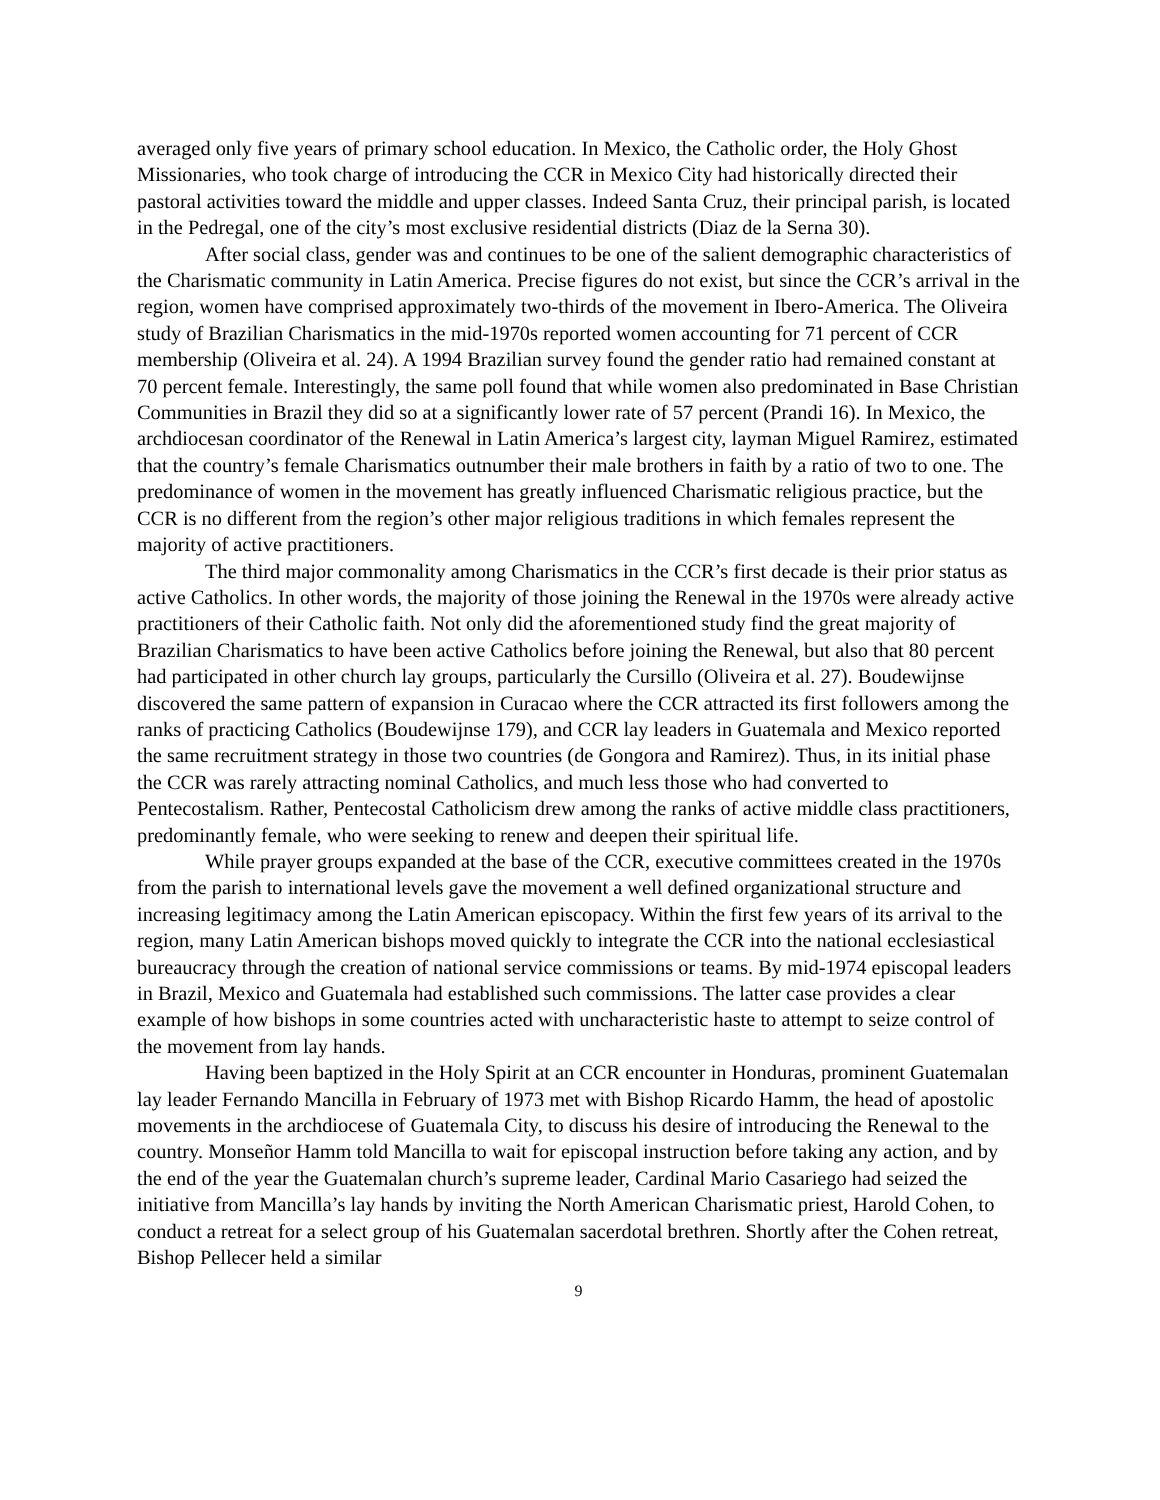averaged only five years of primary school education. In Mexico, the Catholic order, the Holy Ghost Missionaries, who took charge of introducing the CCR in Mexico City had historically directed their pastoral activities toward the middle and upper classes. Indeed Santa Cruz, their principal parish, is located in the Pedregal, one of the city’s most exclusive residential districts (Diaz de la Serna 30).
After social class, gender was and continues to be one of the salient demographic characteristics of the Charismatic community in Latin America. Precise figures do not exist, but since the CCR’s arrival in the region, women have comprised approximately two-thirds of the movement in Ibero-America. The Oliveira study of Brazilian Charismatics in the mid-1970s reported women accounting for 71 percent of CCR membership (Oliveira et al. 24). A 1994 Brazilian survey found the gender ratio had remained constant at 70 percent female. Interestingly, the same poll found that while women also predominated in Base Christian Communities in Brazil they did so at a significantly lower rate of 57 percent (Prandi 16). In Mexico, the archdiocesan coordinator of the Renewal in Latin America’s largest city, layman Miguel Ramirez, estimated that the country’s female Charismatics outnumber their male brothers in faith by a ratio of two to one. The predominance of women in the movement has greatly influenced Charismatic religious practice, but the CCR is no different from the region’s other major religious traditions in which females represent the majority of active practitioners.
The third major commonality among Charismatics in the CCR’s first decade is their prior status as active Catholics. In other words, the majority of those joining the Renewal in the 1970s were already active practitioners of their Catholic faith. Not only did the aforementioned study find the great majority of Brazilian Charismatics to have been active Catholics before joining the Renewal, but also that 80 percent had participated in other church lay groups, particularly the Cursillo (Oliveira et al. 27). Boudewijnse discovered the same pattern of expansion in Curacao where the CCR attracted its first followers among the ranks of practicing Catholics (Boudewijnse 179), and CCR lay leaders in Guatemala and Mexico reported the same recruitment strategy in those two countries (de Gongora and Ramirez). Thus, in its initial phase the CCR was rarely attracting nominal Catholics, and much less those who had converted to Pentecostalism. Rather, Pentecostal Catholicism drew among the ranks of active middle class practitioners, predominantly female, who were seeking to renew and deepen their spiritual life.
While prayer groups expanded at the base of the CCR, executive committees created in the 1970s from the parish to international levels gave the movement a well defined organizational structure and increasing legitimacy among the Latin American episcopacy. Within the first few years of its arrival to the region, many Latin American bishops moved quickly to integrate the CCR into the national ecclesiastical bureaucracy through the creation of national service commissions or teams. By mid-1974 episcopal leaders in Brazil, Mexico and Guatemala had established such commissions. The latter case provides a clear example of how bishops in some countries acted with uncharacteristic haste to attempt to seize control of the movement from lay hands.
Having been baptized in the Holy Spirit at an CCR encounter in Honduras, prominent Guatemalan lay leader Fernando Mancilla in February of 1973 met with Bishop Ricardo Hamm, the head of apostolic movements in the archdiocese of Guatemala City, to discuss his desire of introducing the Renewal to the country. Monseñor Hamm told Mancilla to wait for episcopal instruction before taking any action, and by the end of the year the Guatemalan church’s supreme leader, Cardinal Mario Casariego had seized the initiative from Mancilla’s lay hands by inviting the North American Charismatic priest, Harold Cohen, to conduct a retreat for a select group of his Guatemalan sacerdotal brethren. Shortly after the Cohen retreat, Bishop Pellecer held a similar
9